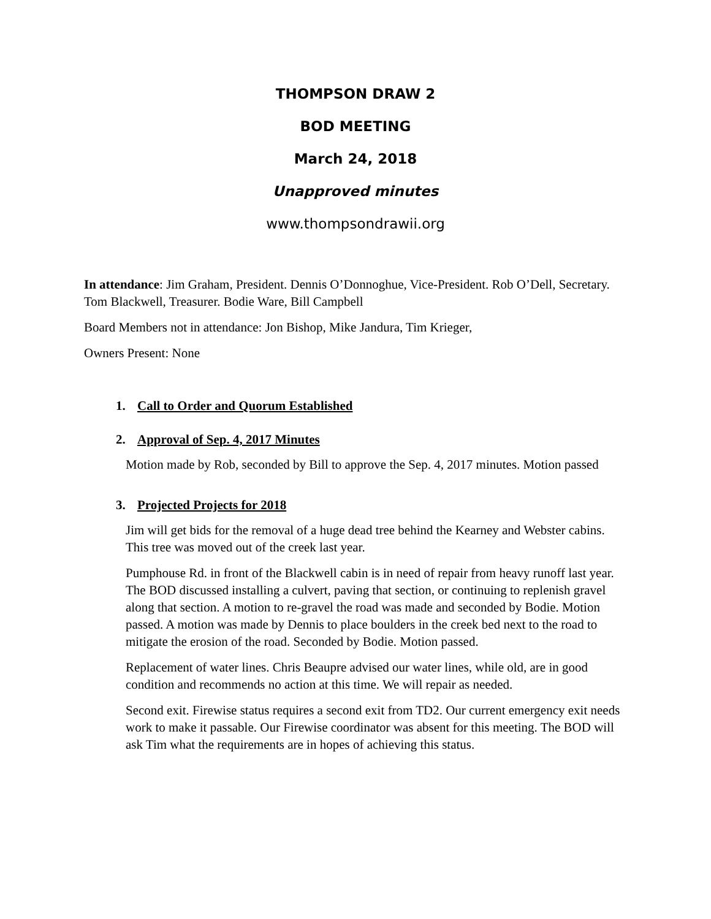THOMPSON DRAW 2
BOD MEETING
March 24, 2018
Unapproved minutes
www.thompsondrawii.org
In attendance: Jim Graham, President. Dennis O’Donnoghue, Vice-President. Rob O’Dell, Secretary. Tom Blackwell, Treasurer. Bodie Ware, Bill Campbell
Board Members not in attendance: Jon Bishop, Mike Jandura, Tim Krieger,
Owners Present: None
1. Call to Order and Quorum Established
2. Approval of Sep. 4, 2017 Minutes
Motion made by Rob, seconded by Bill to approve the Sep. 4, 2017 minutes. Motion passed
3. Projected Projects for 2018
Jim will get bids for the removal of a huge dead tree behind the Kearney and Webster cabins. This tree was moved out of the creek last year.
Pumphouse Rd. in front of the Blackwell cabin is in need of repair from heavy runoff last year. The BOD discussed installing a culvert, paving that section, or continuing to replenish gravel along that section. A motion to re-gravel the road was made and seconded by Bodie. Motion passed. A motion was made by Dennis to place boulders in the creek bed next to the road to mitigate the erosion of the road. Seconded by Bodie. Motion passed.
Replacement of water lines. Chris Beaupre advised our water lines, while old, are in good condition and recommends no action at this time. We will repair as needed.
Second exit. Firewise status requires a second exit from TD2. Our current emergency exit needs work to make it passable. Our Firewise coordinator was absent for this meeting. The BOD will ask Tim what the requirements are in hopes of achieving this status.